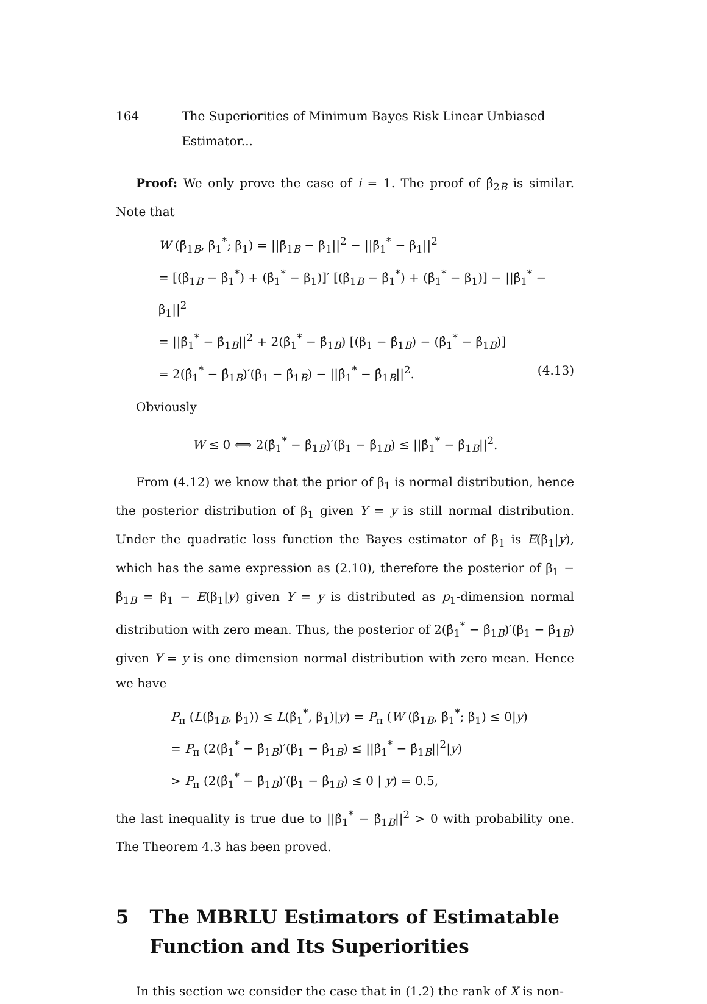164 The Superiorities of Minimum Bayes Risk Linear Unbiased Estimator...
Proof: We only prove the case of i = 1. The proof of β̂<sub>2B</sub> is similar. Note that
W (β̂<sub>1B</sub>, β̂<sub>1</sub><sup>*</sup>; β<sub>1</sub>) = ||β̂<sub>1B</sub> − β<sub>1</sub>||<sup>2</sup> − ||β̂<sub>1</sub><sup>*</sup> − β<sub>1</sub>||<sup>2</sup>
= [(β̂<sub>1B</sub> − β̂<sub>1</sub><sup>*</sup>) + (β̂<sub>1</sub><sup>*</sup> − β<sub>1</sub>)]′ [(β̂<sub>1B</sub> − β̂<sub>1</sub><sup>*</sup>) + (β̂<sub>1</sub><sup>*</sup> − β<sub>1</sub>)] − ||β̂<sub>1</sub><sup>*</sup> − β<sub>1</sub>||<sup>2</sup>
= ||β̂<sub>1</sub><sup>*</sup> − β̂<sub>1B</sub>||<sup>2</sup> + 2(β̂<sub>1</sub><sup>*</sup> − β̂<sub>1B</sub>) [(β<sub>1</sub> − β̂<sub>1B</sub>) − (β̂<sub>1</sub><sup>*</sup> − β̂<sub>1B</sub>)]
= 2(β̂<sub>1</sub><sup>*</sup> − β̂<sub>1B</sub>)′(β<sub>1</sub> − β̂<sub>1B</sub>) − ||β̂<sub>1</sub><sup>*</sup> − β̂<sub>1B</sub>||<sup>2</sup>. (4.13)
Obviously
W ≤ 0 ⟺ 2(β̂<sub>1</sub><sup>*</sup> − β̂<sub>1B</sub>)′(β<sub>1</sub> − β̂<sub>1B</sub>) ≤ ||β̂<sub>1</sub><sup>*</sup> − β̂<sub>1B</sub>||<sup>2</sup>.
From (4.12) we know that the prior of β<sub>1</sub> is normal distribution, hence the posterior distribution of β<sub>1</sub> given Y = y is still normal distribution. Under the quadratic loss function the Bayes estimator of β<sub>1</sub> is E(β<sub>1</sub>|y), which has the same expression as (2.10), therefore the posterior of β<sub>1</sub> − β̂<sub>1B</sub> = β<sub>1</sub> − E(β<sub>1</sub>|y) given Y = y is distributed as p<sub>1</sub>-dimension normal distribution with zero mean. Thus, the posterior of 2(β̂<sub>1</sub><sup>*</sup> − β̂<sub>1B</sub>)′(β<sub>1</sub> − β̂<sub>1B</sub>) given Y = y is one dimension normal distribution with zero mean. Hence we have
P<sub>π</sub> (L(β̂<sub>1B</sub>, β<sub>1</sub>)) ≤ L(β̂<sub>1</sub><sup>*</sup>, β<sub>1</sub>)|y) = P<sub>π</sub> (W (β̂<sub>1B</sub>, β̂<sub>1</sub><sup>*</sup>; β<sub>1</sub>) ≤ 0|y)
= P<sub>π</sub> (2(β̂<sub>1</sub><sup>*</sup> − β̂<sub>1B</sub>)′(β<sub>1</sub> − β̂<sub>1B</sub>) ≤ ||β̂<sub>1</sub><sup>*</sup> − β̂<sub>1B</sub>||<sup>2</sup>|y)
> P<sub>π</sub> (2(β̂<sub>1</sub><sup>*</sup> − β̂<sub>1B</sub>)′(β<sub>1</sub> − β̂<sub>1B</sub>) ≤ 0 | y) = 0.5,
the last inequality is true due to ||β̂<sub>1</sub><sup>*</sup> − β̂<sub>1B</sub>||<sup>2</sup> > 0 with probability one. The Theorem 4.3 has been proved.
5 The MBRLU Estimators of Estimatable Function and Its Superiorities
In this section we consider the case that in (1.2) the rank of X is non-